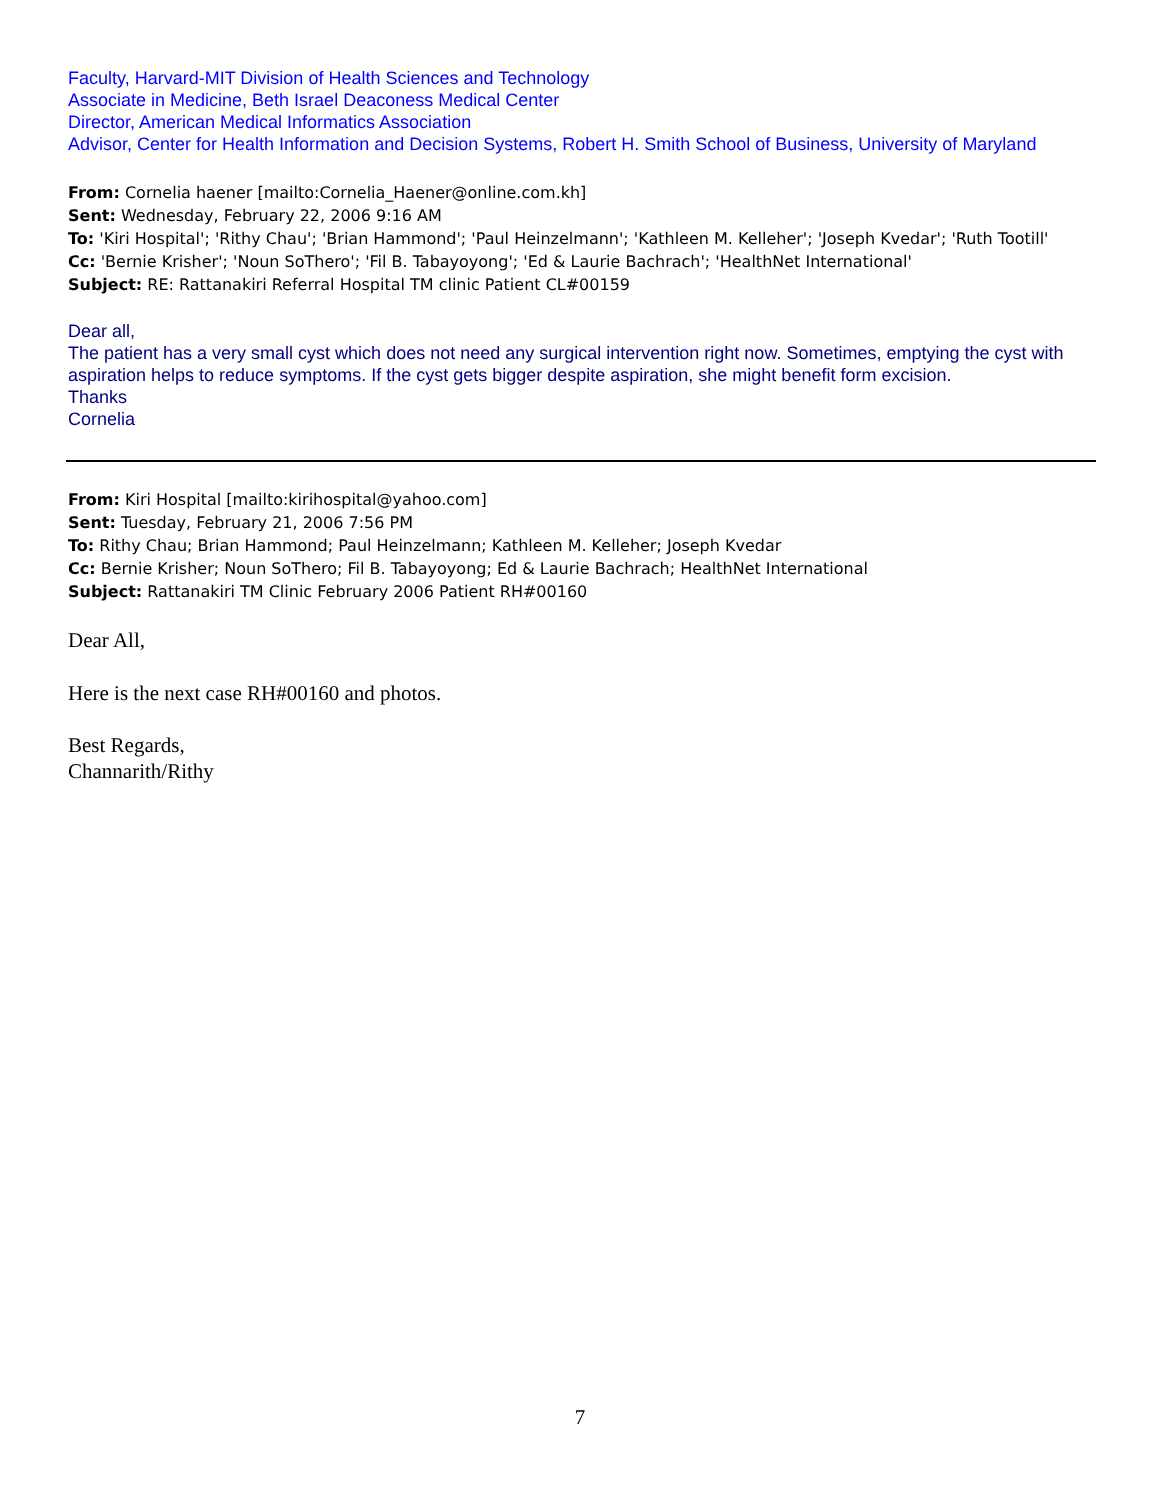Faculty, Harvard-MIT Division of Health Sciences and Technology
Associate in Medicine, Beth Israel Deaconess Medical Center
Director, American Medical Informatics Association
Advisor, Center for Health Information and Decision Systems, Robert H. Smith School of Business, University of Maryland
From: Cornelia haener [mailto:Cornelia_Haener@online.com.kh]
Sent: Wednesday, February 22, 2006 9:16 AM
To: 'Kiri Hospital'; 'Rithy Chau'; 'Brian Hammond'; 'Paul Heinzelmann'; 'Kathleen M. Kelleher'; 'Joseph Kvedar'; 'Ruth Tootill'
Cc: 'Bernie Krisher'; 'Noun SoThero'; 'Fil B. Tabayoyong'; 'Ed & Laurie Bachrach'; 'HealthNet International'
Subject: RE: Rattanakiri Referral Hospital TM clinic Patient CL#00159
Dear all,
The patient has a very small cyst which does not need any surgical intervention right now. Sometimes, emptying the cyst with aspiration helps to reduce symptoms. If the cyst gets bigger despite aspiration, she might benefit form excision.
Thanks
Cornelia
From: Kiri Hospital [mailto:kirihospital@yahoo.com]
Sent: Tuesday, February 21, 2006 7:56 PM
To: Rithy Chau; Brian Hammond; Paul Heinzelmann; Kathleen M. Kelleher; Joseph Kvedar
Cc: Bernie Krisher; Noun SoThero; Fil B. Tabayoyong; Ed & Laurie Bachrach; HealthNet International
Subject: Rattanakiri TM Clinic February 2006 Patient RH#00160
Dear All,
Here is the next case RH#00160 and photos.
Best Regards,
Channarith/Rithy
7